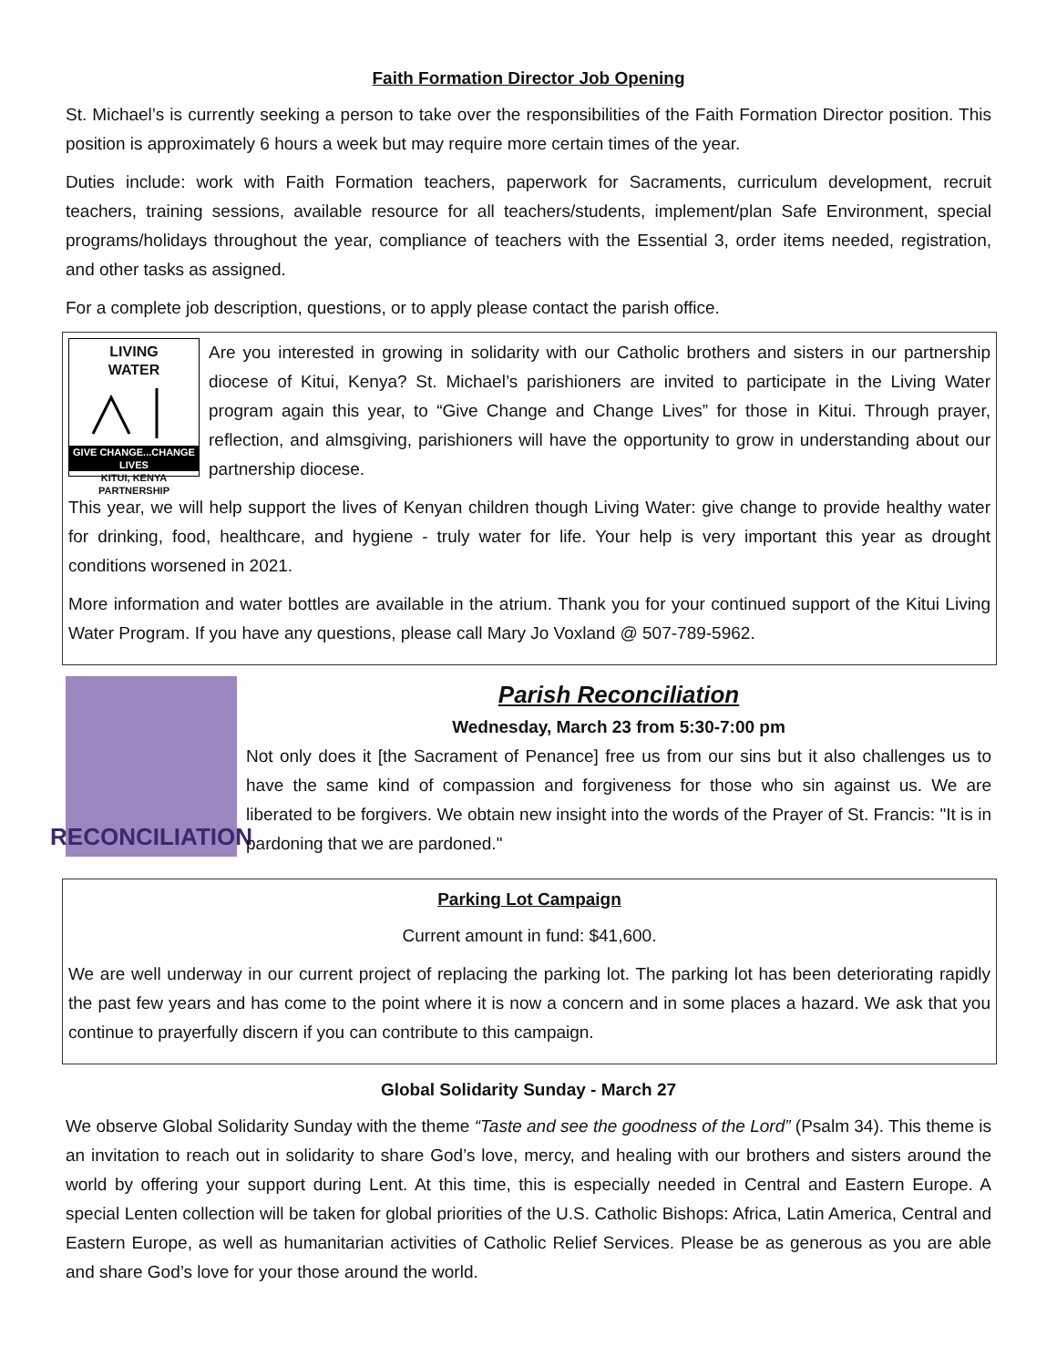Faith Formation Director Job Opening
St. Michael’s is currently seeking a person to take over the responsibilities of the Faith Formation Director position. This position is approximately 6 hours a week but may require more certain times of the year.
Duties include: work with Faith Formation teachers, paperwork for Sacraments, curriculum development, recruit teachers, training sessions, available resource for all teachers/students, implement/plan Safe Environment, special programs/holidays throughout the year, compliance of teachers with the Essential 3, order items needed, registration, and other tasks as assigned.
For a complete job description, questions, or to apply please contact the parish office.
LIVING
WATER
GIVE CHANGE...CHANGE LIVES
KITUI, KENYA PARTNERSHIP
Are you interested in growing in solidarity with our Catholic brothers and sisters in our partnership diocese of Kitui, Kenya? St. Michael’s parishioners are invited to participate in the Living Water program again this year, to “Give Change and Change Lives” for those in Kitui. Through prayer, reflection, and almsgiving, parishioners will have the opportunity to grow in understanding about our partnership diocese.
This year, we will help support the lives of Kenyan children though Living Water: give change to provide healthy water for drinking, food, healthcare, and hygiene - truly water for life. Your help is very important this year as drought conditions worsened in 2021.
More information and water bottles are available in the atrium. Thank you for your continued support of the Kitui Living Water Program. If you have any questions, please call Mary Jo Voxland @ 507-789-5962.
RECONCILIATION
Parish Reconciliation
Wednesday, March 23 from 5:30-7:00 pm
Not only does it [the Sacrament of Penance] free us from our sins but it also challenges us to have the same kind of compassion and forgiveness for those who sin against us. We are liberated to be forgivers. We obtain new insight into the words of the Prayer of St. Francis: "It is in pardoning that we are pardoned."
Parking Lot Campaign
Current amount in fund: $41,600.
We are well underway in our current project of replacing the parking lot. The parking lot has been deteriorating rapidly the past few years and has come to the point where it is now a concern and in some places a hazard. We ask that you continue to prayerfully discern if you can contribute to this campaign.
Global Solidarity Sunday - March 27
We observe Global Solidarity Sunday with the theme “Taste and see the goodness of the Lord” (Psalm 34). This theme is an invitation to reach out in solidarity to share God’s love, mercy, and healing with our brothers and sisters around the world by offering your support during Lent. At this time, this is especially needed in Central and Eastern Europe. A special Lenten collection will be taken for global priorities of the U.S. Catholic Bishops: Africa, Latin America, Central and Eastern Europe, as well as humanitarian activities of Catholic Relief Services. Please be as generous as you are able and share God’s love for your those around the world.